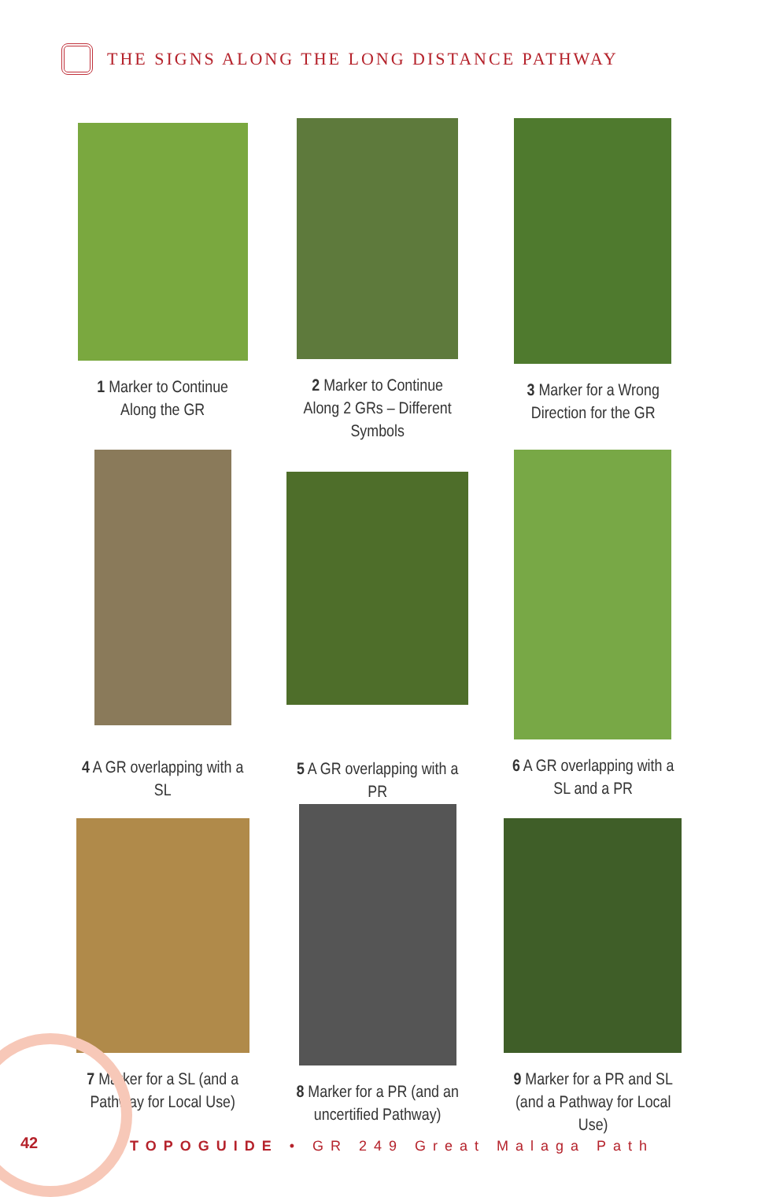THE SIGNS ALONG THE LONG DISTANCE PATHWAY
1 Marker to Continue Along the GR
2 Marker to Continue Along 2 GRs – Different Symbols
3 Marker for a Wrong Direction for the GR
4 A GR overlapping with a SL
5 A GR overlapping with a PR
6 A GR overlapping with a SL and a PR
7 Marker for a SL (and a Pathway for Local Use)
8 Marker for a PR (and an uncertified Pathway)
9 Marker for a PR and SL (and a Pathway for Local Use)
42
TOPOGUIDE • GR 249 Great Malaga Path